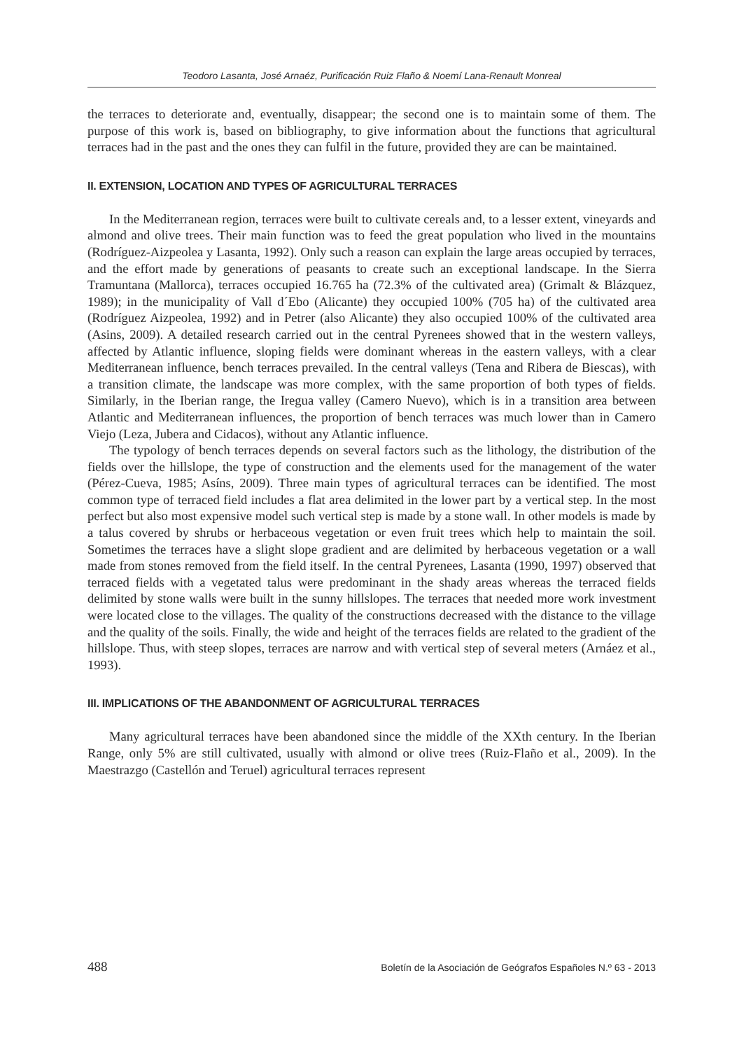Teodoro Lasanta, José Arnaéz, Purificación Ruiz Flaño & Noemí Lana-Renault Monreal
the terraces to deteriorate and, eventually, disappear; the second one is to maintain some of them. The purpose of this work is, based on bibliography, to give information about the functions that agricultural terraces had in the past and the ones they can fulfil in the future, provided they are can be maintained.
II. EXTENSION, LOCATION AND TYPES OF AGRICULTURAL TERRACES
In the Mediterranean region, terraces were built to cultivate cereals and, to a lesser extent, vineyards and almond and olive trees. Their main function was to feed the great population who lived in the mountains (Rodríguez-Aizpeolea y Lasanta, 1992). Only such a reason can explain the large areas occupied by terraces, and the effort made by generations of peasants to create such an exceptional landscape. In the Sierra Tramuntana (Mallorca), terraces occupied 16.765 ha (72.3% of the cultivated area) (Grimalt & Blázquez, 1989); in the municipality of Vall d´Ebo (Alicante) they occupied 100% (705 ha) of the cultivated area (Rodríguez Aizpeolea, 1992) and in Petrer (also Alicante) they also occupied 100% of the cultivated area (Asins, 2009). A detailed research carried out in the central Pyrenees showed that in the western valleys, affected by Atlantic influence, sloping fields were dominant whereas in the eastern valleys, with a clear Mediterranean influence, bench terraces prevailed. In the central valleys (Tena and Ribera de Biescas), with a transition climate, the landscape was more complex, with the same proportion of both types of fields. Similarly, in the Iberian range, the Iregua valley (Camero Nuevo), which is in a transition area between Atlantic and Mediterranean influences, the proportion of bench terraces was much lower than in Camero Viejo (Leza, Jubera and Cidacos), without any Atlantic influence.
The typology of bench terraces depends on several factors such as the lithology, the distribution of the fields over the hillslope, the type of construction and the elements used for the management of the water (Pérez-Cueva, 1985; Asíns, 2009). Three main types of agricultural terraces can be identified. The most common type of terraced field includes a flat area delimited in the lower part by a vertical step. In the most perfect but also most expensive model such vertical step is made by a stone wall. In other models is made by a talus covered by shrubs or herbaceous vegetation or even fruit trees which help to maintain the soil. Sometimes the terraces have a slight slope gradient and are delimited by herbaceous vegetation or a wall made from stones removed from the field itself. In the central Pyrenees, Lasanta (1990, 1997) observed that terraced fields with a vegetated talus were predominant in the shady areas whereas the terraced fields delimited by stone walls were built in the sunny hillslopes. The terraces that needed more work investment were located close to the villages. The quality of the constructions decreased with the distance to the village and the quality of the soils. Finally, the wide and height of the terraces fields are related to the gradient of the hillslope. Thus, with steep slopes, terraces are narrow and with vertical step of several meters (Arnáez et al., 1993).
III. IMPLICATIONS OF THE ABANDONMENT OF AGRICULTURAL TERRACES
Many agricultural terraces have been abandoned since the middle of the XXth century. In the Iberian Range, only 5% are still cultivated, usually with almond or olive trees (Ruiz-Flaño et al., 2009). In the Maestrazgo (Castellón and Teruel) agricultural terraces represent
488 Boletín de la Asociación de Geógrafos Españoles N.º 63 - 2013